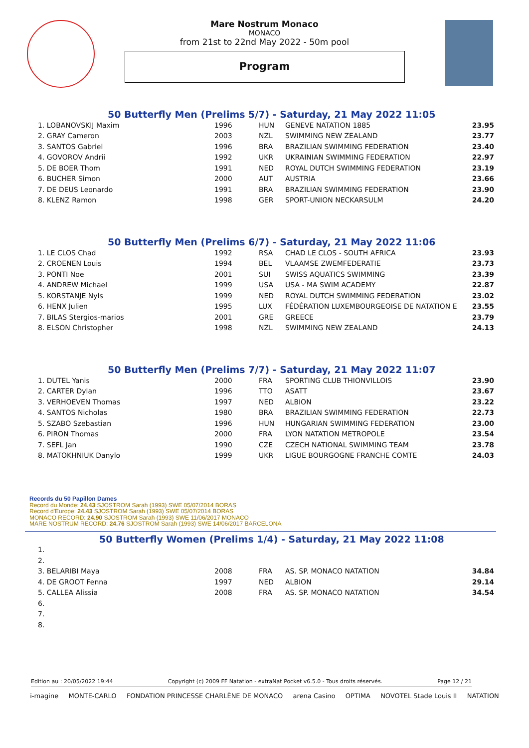Mare Nostrum Monaco
MONACO
from 21st to 22nd May 2022 - 50m pool
Program
50 Butterfly Men (Prelims 5/7) - Saturday, 21 May 2022 11:05
| 1. LOBANOVSKIJ Maxim | 1996 | HUN | GENEVE NATATION 1885 | 23.95 |
| 2. GRAY Cameron | 2003 | NZL | SWIMMING NEW ZEALAND | 23.77 |
| 3. SANTOS Gabriel | 1996 | BRA | BRAZILIAN SWIMMING FEDERATION | 23.40 |
| 4. GOVOROV Andrii | 1992 | UKR | UKRAINIAN SWIMMING FEDERATION | 22.97 |
| 5. DE BOER Thom | 1991 | NED | ROYAL DUTCH SWIMMING FEDERATION | 23.19 |
| 6. BUCHER Simon | 2000 | AUT | AUSTRIA | 23.66 |
| 7. DE DEUS Leonardo | 1991 | BRA | BRAZILIAN SWIMMING FEDERATION | 23.90 |
| 8. KLENZ Ramon | 1998 | GER | SPORT-UNION NECKARSULM | 24.20 |
50 Butterfly Men (Prelims 6/7) - Saturday, 21 May 2022 11:06
| 1. LE CLOS Chad | 1992 | RSA | CHAD LE CLOS - SOUTH AFRICA | 23.93 |
| 2. CROENEN Louis | 1994 | BEL | VLAAMSE ZWEMFEDERATIE | 23.73 |
| 3. PONTI Noe | 2001 | SUI | SWISS AQUATICS SWIMMING | 23.39 |
| 4. ANDREW Michael | 1999 | USA | USA - MA SWIM ACADEMY | 22.87 |
| 5. KORSTANJE Nyls | 1999 | NED | ROYAL DUTCH SWIMMING FEDERATION | 23.02 |
| 6. HENX Julien | 1995 | LUX | FÉDÉRATION LUXEMBOURGEOISE DE NATATION E | 23.55 |
| 7. BILAS Stergios-marios | 2001 | GRE | GREECE | 23.79 |
| 8. ELSON Christopher | 1998 | NZL | SWIMMING NEW ZEALAND | 24.13 |
50 Butterfly Men (Prelims 7/7) - Saturday, 21 May 2022 11:07
| 1. DUTEL Yanis | 2000 | FRA | SPORTING CLUB THIONVILLOIS | 23.90 |
| 2. CARTER Dylan | 1996 | TTO | ASATT | 23.67 |
| 3. VERHOEVEN Thomas | 1997 | NED | ALBION | 23.22 |
| 4. SANTOS Nicholas | 1980 | BRA | BRAZILIAN SWIMMING FEDERATION | 22.73 |
| 5. SZABO Szebastian | 1996 | HUN | HUNGARIAN SWIMMING FEDERATION | 23.00 |
| 6. PIRON Thomas | 2000 | FRA | LYON NATATION METROPOLE | 23.54 |
| 7. SEFL Jan | 1990 | CZE | CZECH NATIONAL SWIMMING TEAM | 23.78 |
| 8. MATOKHNIUK Danylo | 1999 | UKR | LIGUE BOURGOGNE FRANCHE COMTE | 24.03 |
Records du 50 Papillon Dames
Record du Monde: 24.43 SJOSTROM Sarah (1993) SWE 05/07/2014 BORAS
Record d'Europe: 24.43 SJOSTROM Sarah (1993) SWE 05/07/2014 BORAS
MONACO RECORD: 24.90 SJOSTROM Sarah (1993) SWE 11/06/2017 MONACO
MARE NOSTRUM RECORD: 24.76 SJOSTROM Sarah (1993) SWE 14/06/2017 BARCELONA
50 Butterfly Women (Prelims 1/4) - Saturday, 21 May 2022 11:08
| 1. | | | | |
| 2. | | | | |
| 3. BELARIBI Maya | 2008 | FRA | AS. SP. MONACO NATATION | 34.84 |
| 4. DE GROOT Fenna | 1997 | NED | ALBION | 29.14 |
| 5. CALLEA Alissia | 2008 | FRA | AS. SP. MONACO NATATION | 34.54 |
| 6. | | | | |
| 7. | | | | |
| 8. | | | | |
Edition au : 20/05/2022 19:44 Copyright (c) 2009 FF Natation - extraNat Pocket v6.5.0 - Tous droits réservés. Page 12 / 21
i-magine MONTE-CARLO FONDATION PRINCESSE CHARLÈNE DE MONACO arena Casino OPTIMA NOVOTEL Stade Louis II NATATION